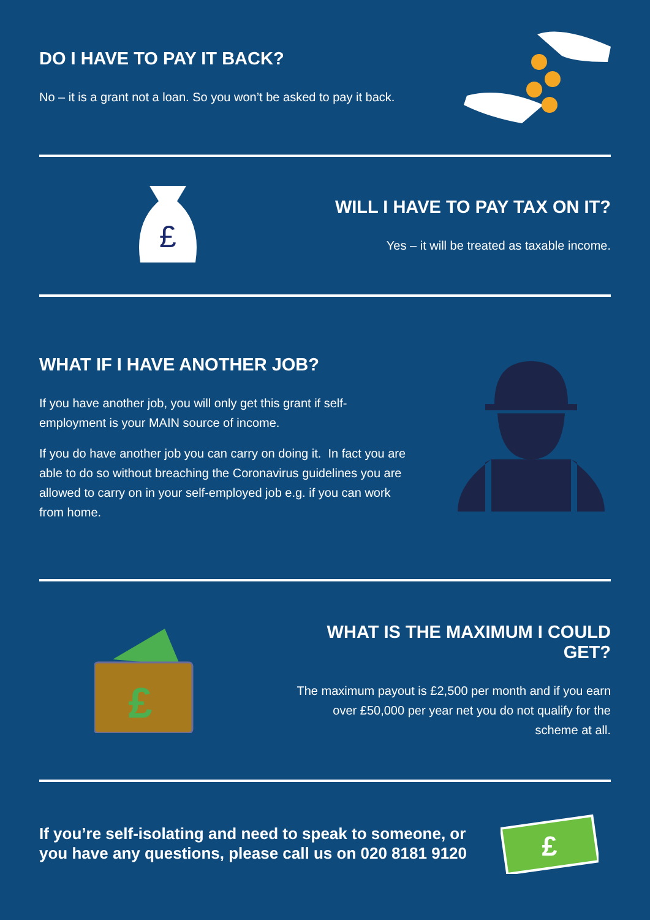DO I HAVE TO PAY IT BACK?
No – it is a grant not a loan. So you won’t be asked to pay it back.
£
WILL I HAVE TO PAY TAX ON IT?
Yes – it will be treated as taxable income.
WHAT IF I HAVE ANOTHER JOB?
If you have another job, you will only get this grant if self-employment is your MAIN source of income.
If you do have another job you can carry on doing it. In fact you are able to do so without breaching the Coronavirus guidelines you are allowed to carry on in your self-employed job e.g. if you can work from home.
£
WHAT IS THE MAXIMUM I COULD GET?
The maximum payout is £2,500 per month and if you earn over £50,000 per year net you do not qualify for the scheme at all.
If you’re self-isolating and need to speak to someone, or you have any questions, please call us on 020 8181 9120
£